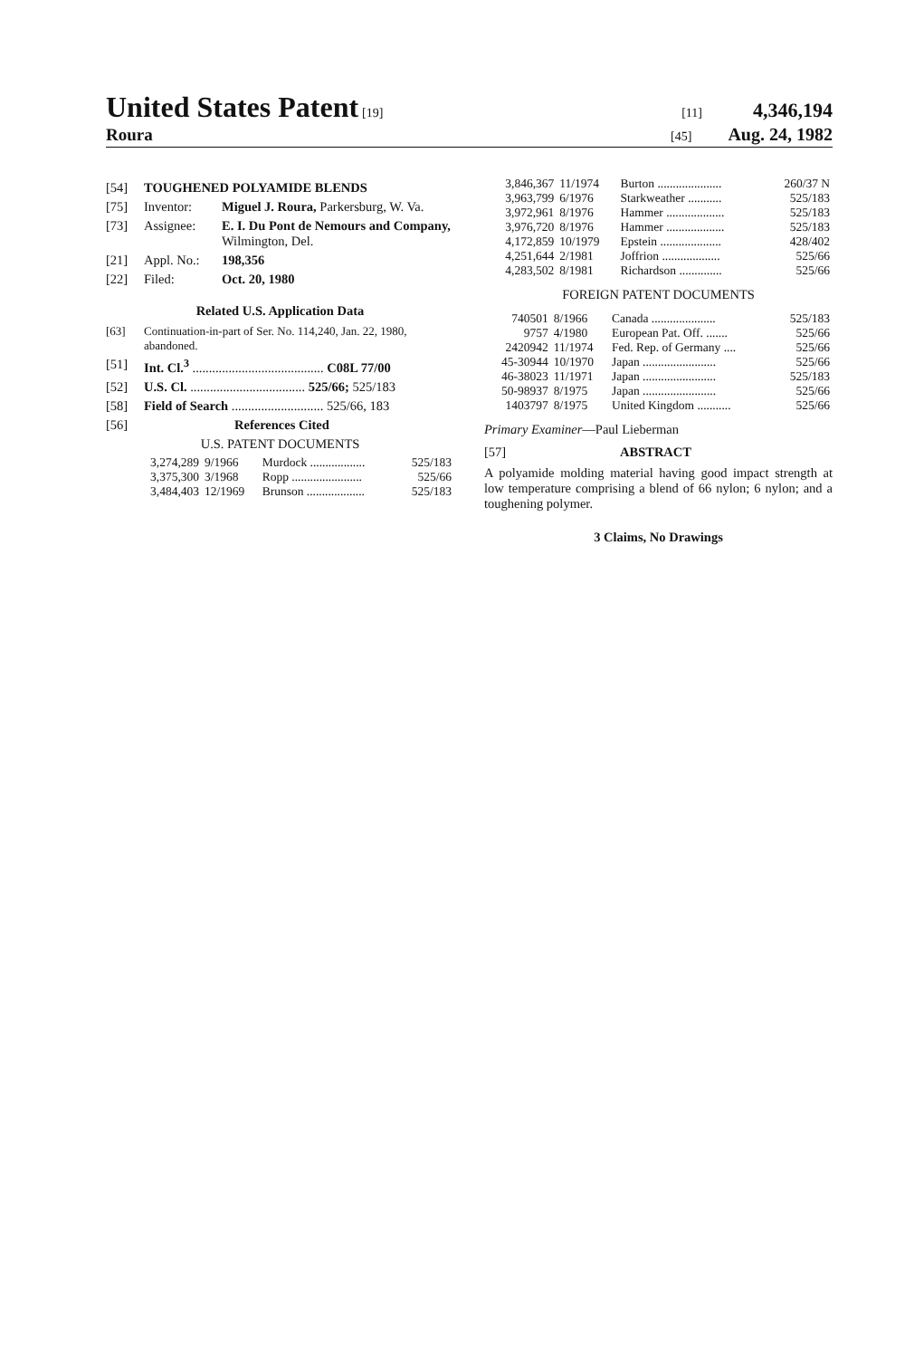United States Patent [19] [11] 4,346,194
Roura [45] Aug. 24, 1982
[54] TOUGHENED POLYAMIDE BLENDS
[75] Inventor: Miguel J. Roura, Parkersburg, W. Va.
[73] Assignee: E. I. Du Pont de Nemours and Company, Wilmington, Del.
[21] Appl. No.: 198,356
[22] Filed: Oct. 20, 1980
Related U.S. Application Data
[63] Continuation-in-part of Ser. No. 114,240, Jan. 22, 1980, abandoned.
[51] Int. Cl.<sup>3</sup> ........................................ C08L 77/00
[52] U.S. Cl. ................................... 525/66; 525/183
[58] Field of Search ............................ 525/66, 183
[56] References Cited
U.S. PATENT DOCUMENTS
| 3,274,289 | 9/1966 | Murdock .................. | 525/183 |
| 3,375,300 | 3/1968 | Ropp ....................... | 525/66 |
| 3,484,403 | 12/1969 | Brunson ................... | 525/183 |
| 3,846,367 | 11/1974 | Burton ..................... | 260/37 N |
| 3,963,799 | 6/1976 | Starkweather ........... | 525/183 |
| 3,972,961 | 8/1976 | Hammer ................... | 525/183 |
| 3,976,720 | 8/1976 | Hammer ................... | 525/183 |
| 4,172,859 | 10/1979 | Epstein .................... | 428/402 |
| 4,251,644 | 2/1981 | Joffrion ................... | 525/66 |
| 4,283,502 | 8/1981 | Richardson .............. | 525/66 |
FOREIGN PATENT DOCUMENTS
| 740501 | 8/1966 | Canada ..................... | 525/183 |
| 9757 | 4/1980 | European Pat. Off. ....... | 525/66 |
| 2420942 | 11/1974 | Fed. Rep. of Germany .... | 525/66 |
| 45-30944 | 10/1970 | Japan ........................ | 525/66 |
| 46-38023 | 11/1971 | Japan ........................ | 525/183 |
| 50-98937 | 8/1975 | Japan ........................ | 525/66 |
| 1403797 | 8/1975 | United Kingdom ........... | 525/66 |
Primary Examiner—Paul Lieberman
[57] ABSTRACT
A polyamide molding material having good impact strength at low temperature comprising a blend of 66 nylon; 6 nylon; and a toughening polymer.
3 Claims, No Drawings